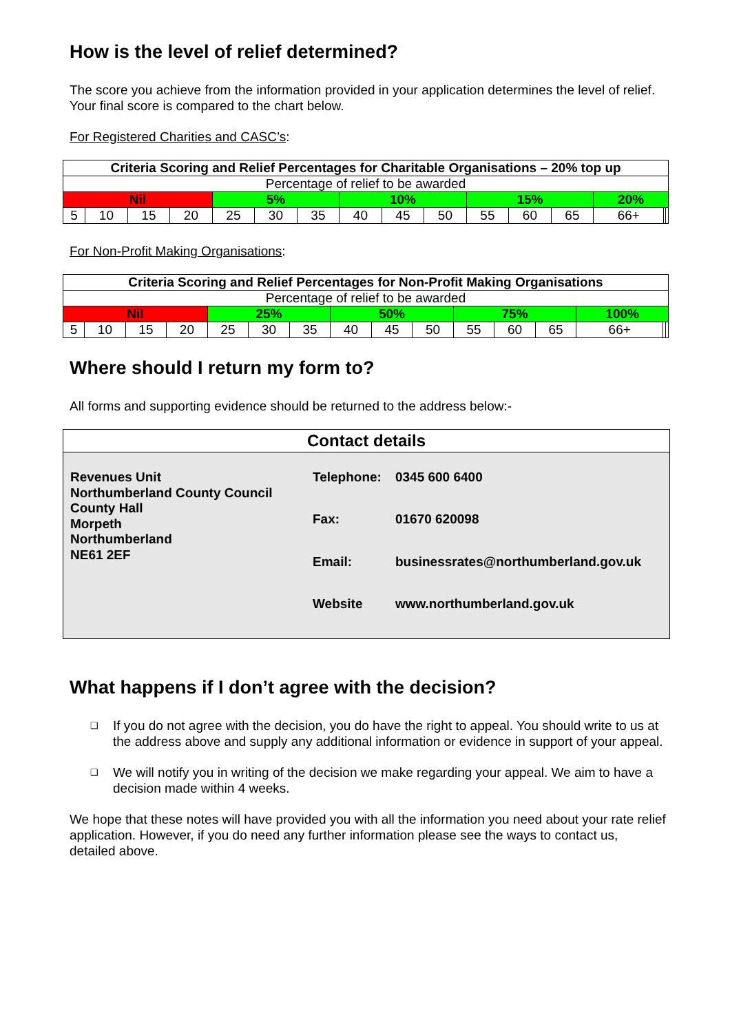How is the level of relief determined?
The score you achieve from the information provided in your application determines the level of relief. Your final score is compared to the chart below.
For Registered Charities and CASC’s:
| Criteria Scoring and Relief Percentages for Charitable Organisations – 20% top up | | | | | | | | | | | | | | | |
| Percentage of relief to be awarded | | | | | | | | | | | | | | | |
| Nil | | | | 5% | | | 10% | | | 15% | | | 20% | | |
| 5 | 10 | 15 | 20 | 25 | 30 | 35 | 40 | 45 | 50 | 55 | 60 | 65 | 66+ | | |
For Non-Profit Making Organisations:
| Criteria Scoring and Relief Percentages for Non-Profit Making Organisations | | | | | | | | | | | | | | | |
| Percentage of relief to be awarded | | | | | | | | | | | | | | | |
| Nil | | | | 25% | | | 50% | | | 75% | | | 100% | | |
| 5 | 10 | 15 | 20 | 25 | 30 | 35 | 40 | 45 | 50 | 55 | 60 | 65 | 66+ | | |
Where should I return my form to?
All forms and supporting evidence should be returned to the address below:-
Contact details
Revenues Unit
Northumberland County Council
County Hall
Morpeth
Northumberland
NE61 2EF
| Telephone: | 0345 600 6400 |
| Fax: | 01670 620098 |
| Email: | businessrates@northumberland.gov.uk |
| Website | www.northumberland.gov.uk |
What happens if I don’t agree with the decision?
❑ If you do not agree with the decision, you do have the right to appeal. You should write to us at the address above and supply any additional information or evidence in support of your appeal.
❑ We will notify you in writing of the decision we make regarding your appeal. We aim to have a decision made within 4 weeks.
We hope that these notes will have provided you with all the information you need about your rate relief application. However, if you do need any further information please see the ways to contact us, detailed above.